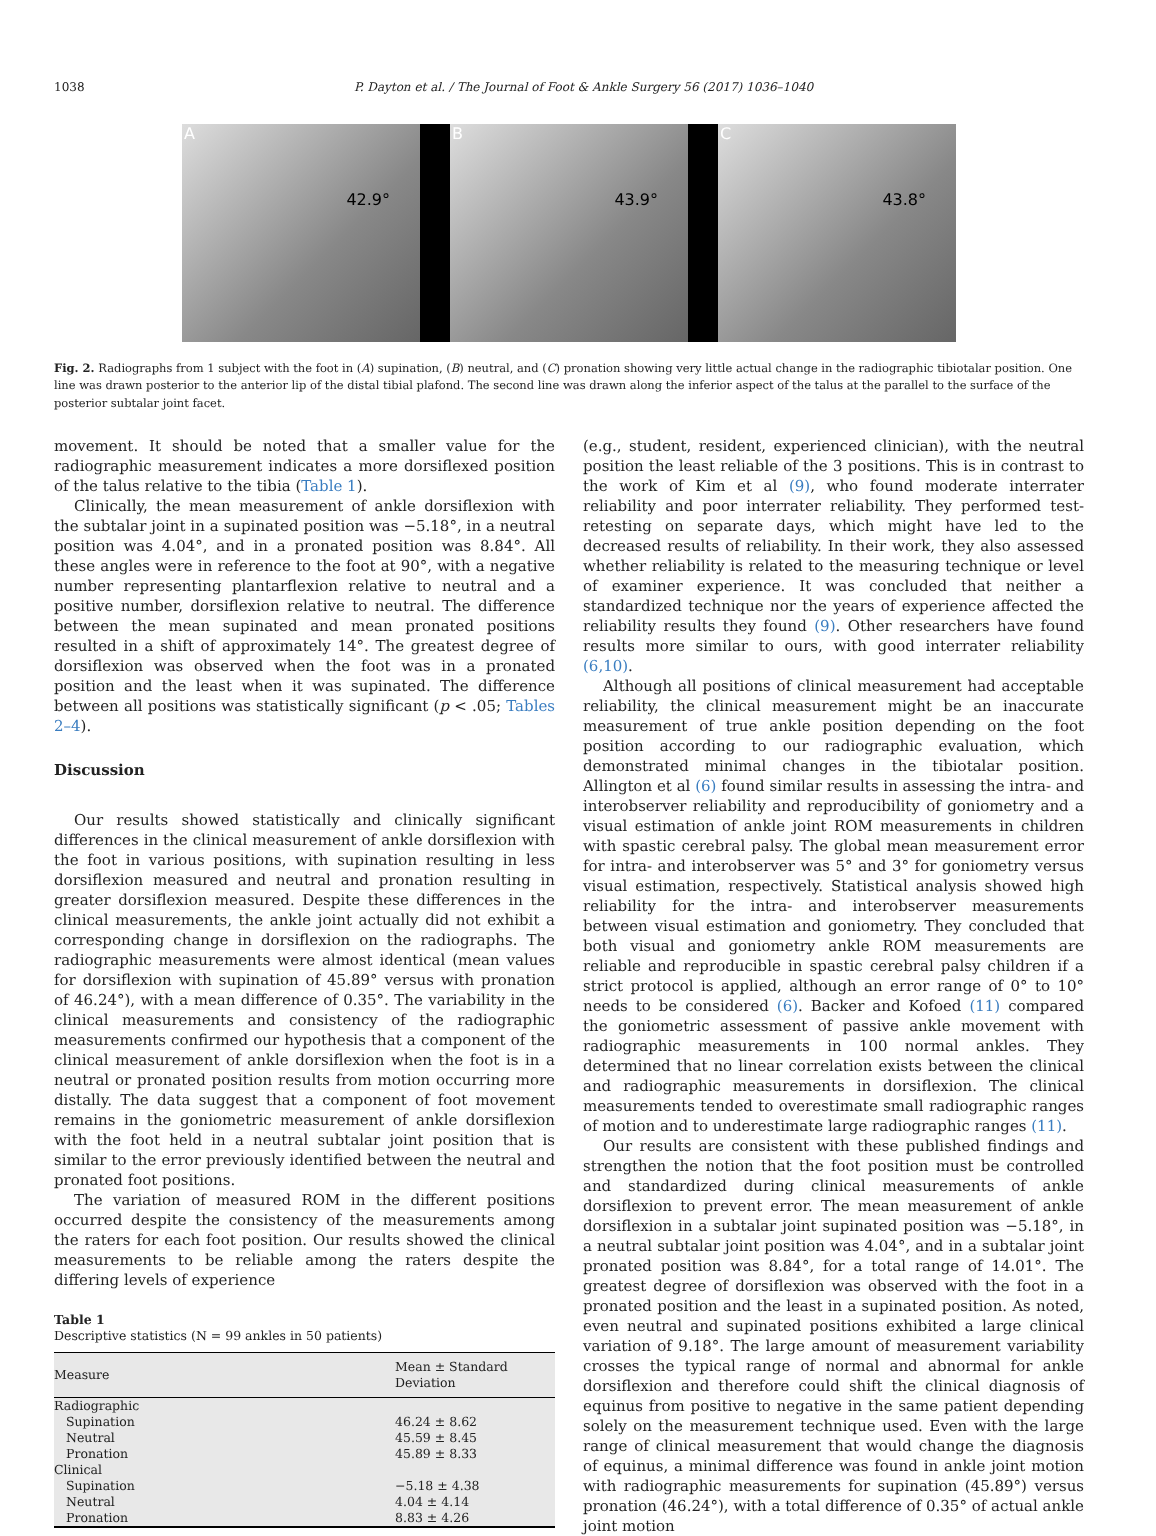1038 P. Dayton et al. / The Journal of Foot & Ankle Surgery 56 (2017) 1036–1040
A
42.9°
B
43.9°
C
43.8°
Fig. 2. Radiographs from 1 subject with the foot in (A) supination, (B) neutral, and (C) pronation showing very little actual change in the radiographic tibiotalar position. One line was drawn posterior to the anterior lip of the distal tibial plafond. The second line was drawn along the inferior aspect of the talus at the parallel to the surface of the posterior subtalar joint facet.
movement. It should be noted that a smaller value for the radiographic measurement indicates a more dorsiflexed position of the talus relative to the tibia (Table 1).
Clinically, the mean measurement of ankle dorsiflexion with the subtalar joint in a supinated position was −5.18°, in a neutral position was 4.04°, and in a pronated position was 8.84°. All these angles were in reference to the foot at 90°, with a negative number representing plantarflexion relative to neutral and a positive number, dorsiflexion relative to neutral. The difference between the mean supinated and mean pronated positions resulted in a shift of approximately 14°. The greatest degree of dorsiflexion was observed when the foot was in a pronated position and the least when it was supinated. The difference between all positions was statistically significant (p < .05; Tables 2–4).
Discussion
Our results showed statistically and clinically significant differences in the clinical measurement of ankle dorsiflexion with the foot in various positions, with supination resulting in less dorsiflexion measured and neutral and pronation resulting in greater dorsiflexion measured. Despite these differences in the clinical measurements, the ankle joint actually did not exhibit a corresponding change in dorsiflexion on the radiographs. The radiographic measurements were almost identical (mean values for dorsiflexion with supination of 45.89° versus with pronation of 46.24°), with a mean difference of 0.35°. The variability in the clinical measurements and consistency of the radiographic measurements confirmed our hypothesis that a component of the clinical measurement of ankle dorsiflexion when the foot is in a neutral or pronated position results from motion occurring more distally. The data suggest that a component of foot movement remains in the goniometric measurement of ankle dorsiflexion with the foot held in a neutral subtalar joint position that is similar to the error previously identified between the neutral and pronated foot positions.
The variation of measured ROM in the different positions occurred despite the consistency of the measurements among the raters for each foot position. Our results showed the clinical measurements to be reliable among the raters despite the differing levels of experience
Table 1
Descriptive statistics (N = 99 ankles in 50 patients)
| Measure | Mean ± Standard Deviation |
| --- | --- |
| Radiographic | |
| Supination | 46.24 ± 8.62 |
| Neutral | 45.59 ± 8.45 |
| Pronation | 45.89 ± 8.33 |
| Clinical | |
| Supination | −5.18 ± 4.38 |
| Neutral | 4.04 ± 4.14 |
| Pronation | 8.83 ± 4.26 |
(e.g., student, resident, experienced clinician), with the neutral position the least reliable of the 3 positions. This is in contrast to the work of Kim et al (9), who found moderate interrater reliability and poor interrater reliability. They performed test-retesting on separate days, which might have led to the decreased results of reliability. In their work, they also assessed whether reliability is related to the measuring technique or level of examiner experience. It was concluded that neither a standardized technique nor the years of experience affected the reliability results they found (9). Other researchers have found results more similar to ours, with good interrater reliability (6,10).
Although all positions of clinical measurement had acceptable reliability, the clinical measurement might be an inaccurate measurement of true ankle position depending on the foot position according to our radiographic evaluation, which demonstrated minimal changes in the tibiotalar position. Allington et al (6) found similar results in assessing the intra- and interobserver reliability and reproducibility of goniometry and a visual estimation of ankle joint ROM measurements in children with spastic cerebral palsy. The global mean measurement error for intra- and interobserver was 5° and 3° for goniometry versus visual estimation, respectively. Statistical analysis showed high reliability for the intra- and interobserver measurements between visual estimation and goniometry. They concluded that both visual and goniometry ankle ROM measurements are reliable and reproducible in spastic cerebral palsy children if a strict protocol is applied, although an error range of 0° to 10° needs to be considered (6). Backer and Kofoed (11) compared the goniometric assessment of passive ankle movement with radiographic measurements in 100 normal ankles. They determined that no linear correlation exists between the clinical and radiographic measurements in dorsiflexion. The clinical measurements tended to overestimate small radiographic ranges of motion and to underestimate large radiographic ranges (11).
Our results are consistent with these published findings and strengthen the notion that the foot position must be controlled and standardized during clinical measurements of ankle dorsiflexion to prevent error. The mean measurement of ankle dorsiflexion in a subtalar joint supinated position was −5.18°, in a neutral subtalar joint position was 4.04°, and in a subtalar joint pronated position was 8.84°, for a total range of 14.01°. The greatest degree of dorsiflexion was observed with the foot in a pronated position and the least in a supinated position. As noted, even neutral and supinated positions exhibited a large clinical variation of 9.18°. The large amount of measurement variability crosses the typical range of normal and abnormal for ankle dorsiflexion and therefore could shift the clinical diagnosis of equinus from positive to negative in the same patient depending solely on the measurement technique used. Even with the large range of clinical measurement that would change the diagnosis of equinus, a minimal difference was found in ankle joint motion with radiographic measurements for supination (45.89°) versus pronation (46.24°), with a total difference of 0.35° of actual ankle joint motion